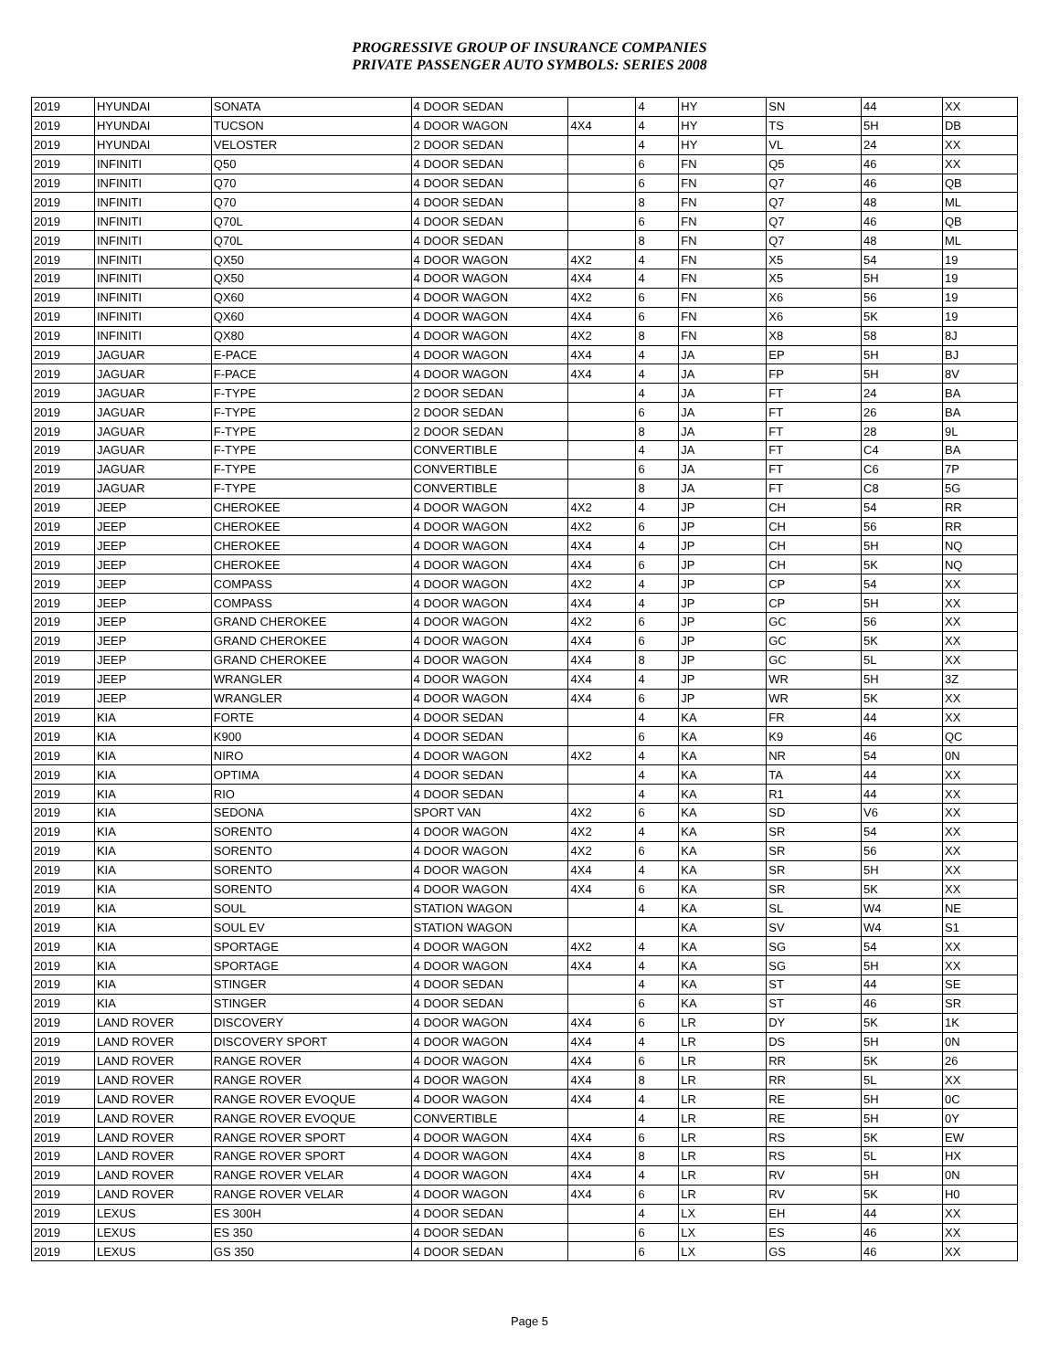PROGRESSIVE GROUP OF INSURANCE COMPANIES
PRIVATE PASSENGER AUTO SYMBOLS: SERIES 2008
| 2019 | HYUNDAI | SONATA | 4 DOOR SEDAN | | 4 | HY | SN | 44 | XX |
| 2019 | HYUNDAI | TUCSON | 4 DOOR WAGON | 4X4 | 4 | HY | TS | 5H | DB |
| 2019 | HYUNDAI | VELOSTER | 2 DOOR SEDAN | | 4 | HY | VL | 24 | XX |
| 2019 | INFINITI | Q50 | 4 DOOR SEDAN | | 6 | FN | Q5 | 46 | XX |
| 2019 | INFINITI | Q70 | 4 DOOR SEDAN | | 6 | FN | Q7 | 46 | QB |
| 2019 | INFINITI | Q70 | 4 DOOR SEDAN | | 8 | FN | Q7 | 48 | ML |
| 2019 | INFINITI | Q70L | 4 DOOR SEDAN | | 6 | FN | Q7 | 46 | QB |
| 2019 | INFINITI | Q70L | 4 DOOR SEDAN | | 8 | FN | Q7 | 48 | ML |
| 2019 | INFINITI | QX50 | 4 DOOR WAGON | 4X2 | 4 | FN | X5 | 54 | 19 |
| 2019 | INFINITI | QX50 | 4 DOOR WAGON | 4X4 | 4 | FN | X5 | 5H | 19 |
| 2019 | INFINITI | QX60 | 4 DOOR WAGON | 4X2 | 6 | FN | X6 | 56 | 19 |
| 2019 | INFINITI | QX60 | 4 DOOR WAGON | 4X4 | 6 | FN | X6 | 5K | 19 |
| 2019 | INFINITI | QX80 | 4 DOOR WAGON | 4X2 | 8 | FN | X8 | 58 | 8J |
| 2019 | JAGUAR | E-PACE | 4 DOOR WAGON | 4X4 | 4 | JA | EP | 5H | BJ |
| 2019 | JAGUAR | F-PACE | 4 DOOR WAGON | 4X4 | 4 | JA | FP | 5H | 8V |
| 2019 | JAGUAR | F-TYPE | 2 DOOR SEDAN | | 4 | JA | FT | 24 | BA |
| 2019 | JAGUAR | F-TYPE | 2 DOOR SEDAN | | 6 | JA | FT | 26 | BA |
| 2019 | JAGUAR | F-TYPE | 2 DOOR SEDAN | | 8 | JA | FT | 28 | 9L |
| 2019 | JAGUAR | F-TYPE | CONVERTIBLE | | 4 | JA | FT | C4 | BA |
| 2019 | JAGUAR | F-TYPE | CONVERTIBLE | | 6 | JA | FT | C6 | 7P |
| 2019 | JAGUAR | F-TYPE | CONVERTIBLE | | 8 | JA | FT | C8 | 5G |
| 2019 | JEEP | CHEROKEE | 4 DOOR WAGON | 4X2 | 4 | JP | CH | 54 | RR |
| 2019 | JEEP | CHEROKEE | 4 DOOR WAGON | 4X2 | 6 | JP | CH | 56 | RR |
| 2019 | JEEP | CHEROKEE | 4 DOOR WAGON | 4X4 | 4 | JP | CH | 5H | NQ |
| 2019 | JEEP | CHEROKEE | 4 DOOR WAGON | 4X4 | 6 | JP | CH | 5K | NQ |
| 2019 | JEEP | COMPASS | 4 DOOR WAGON | 4X2 | 4 | JP | CP | 54 | XX |
| 2019 | JEEP | COMPASS | 4 DOOR WAGON | 4X4 | 4 | JP | CP | 5H | XX |
| 2019 | JEEP | GRAND CHEROKEE | 4 DOOR WAGON | 4X2 | 6 | JP | GC | 56 | XX |
| 2019 | JEEP | GRAND CHEROKEE | 4 DOOR WAGON | 4X4 | 6 | JP | GC | 5K | XX |
| 2019 | JEEP | GRAND CHEROKEE | 4 DOOR WAGON | 4X4 | 8 | JP | GC | 5L | XX |
| 2019 | JEEP | WRANGLER | 4 DOOR WAGON | 4X4 | 4 | JP | WR | 5H | 3Z |
| 2019 | JEEP | WRANGLER | 4 DOOR WAGON | 4X4 | 6 | JP | WR | 5K | XX |
| 2019 | KIA | FORTE | 4 DOOR SEDAN | | 4 | KA | FR | 44 | XX |
| 2019 | KIA | K900 | 4 DOOR SEDAN | | 6 | KA | K9 | 46 | QC |
| 2019 | KIA | NIRO | 4 DOOR WAGON | 4X2 | 4 | KA | NR | 54 | 0N |
| 2019 | KIA | OPTIMA | 4 DOOR SEDAN | | 4 | KA | TA | 44 | XX |
| 2019 | KIA | RIO | 4 DOOR SEDAN | | 4 | KA | R1 | 44 | XX |
| 2019 | KIA | SEDONA | SPORT VAN | 4X2 | 6 | KA | SD | V6 | XX |
| 2019 | KIA | SORENTO | 4 DOOR WAGON | 4X2 | 4 | KA | SR | 54 | XX |
| 2019 | KIA | SORENTO | 4 DOOR WAGON | 4X2 | 6 | KA | SR | 56 | XX |
| 2019 | KIA | SORENTO | 4 DOOR WAGON | 4X4 | 4 | KA | SR | 5H | XX |
| 2019 | KIA | SORENTO | 4 DOOR WAGON | 4X4 | 6 | KA | SR | 5K | XX |
| 2019 | KIA | SOUL | STATION WAGON | | 4 | KA | SL | W4 | NE |
| 2019 | KIA | SOUL EV | STATION WAGON | | | KA | SV | W4 | S1 |
| 2019 | KIA | SPORTAGE | 4 DOOR WAGON | 4X2 | 4 | KA | SG | 54 | XX |
| 2019 | KIA | SPORTAGE | 4 DOOR WAGON | 4X4 | 4 | KA | SG | 5H | XX |
| 2019 | KIA | STINGER | 4 DOOR SEDAN | | 4 | KA | ST | 44 | SE |
| 2019 | KIA | STINGER | 4 DOOR SEDAN | | 6 | KA | ST | 46 | SR |
| 2019 | LAND ROVER | DISCOVERY | 4 DOOR WAGON | 4X4 | 6 | LR | DY | 5K | 1K |
| 2019 | LAND ROVER | DISCOVERY SPORT | 4 DOOR WAGON | 4X4 | 4 | LR | DS | 5H | 0N |
| 2019 | LAND ROVER | RANGE ROVER | 4 DOOR WAGON | 4X4 | 6 | LR | RR | 5K | 26 |
| 2019 | LAND ROVER | RANGE ROVER | 4 DOOR WAGON | 4X4 | 8 | LR | RR | 5L | XX |
| 2019 | LAND ROVER | RANGE ROVER EVOQUE | 4 DOOR WAGON | 4X4 | 4 | LR | RE | 5H | 0C |
| 2019 | LAND ROVER | RANGE ROVER EVOQUE | CONVERTIBLE | | 4 | LR | RE | 5H | 0Y |
| 2019 | LAND ROVER | RANGE ROVER SPORT | 4 DOOR WAGON | 4X4 | 6 | LR | RS | 5K | EW |
| 2019 | LAND ROVER | RANGE ROVER SPORT | 4 DOOR WAGON | 4X4 | 8 | LR | RS | 5L | HX |
| 2019 | LAND ROVER | RANGE ROVER VELAR | 4 DOOR WAGON | 4X4 | 4 | LR | RV | 5H | 0N |
| 2019 | LAND ROVER | RANGE ROVER VELAR | 4 DOOR WAGON | 4X4 | 6 | LR | RV | 5K | H0 |
| 2019 | LEXUS | ES 300H | 4 DOOR SEDAN | | 4 | LX | EH | 44 | XX |
| 2019 | LEXUS | ES 350 | 4 DOOR SEDAN | | 6 | LX | ES | 46 | XX |
| 2019 | LEXUS | GS 350 | 4 DOOR SEDAN | | 6 | LX | GS | 46 | XX |
Page 5